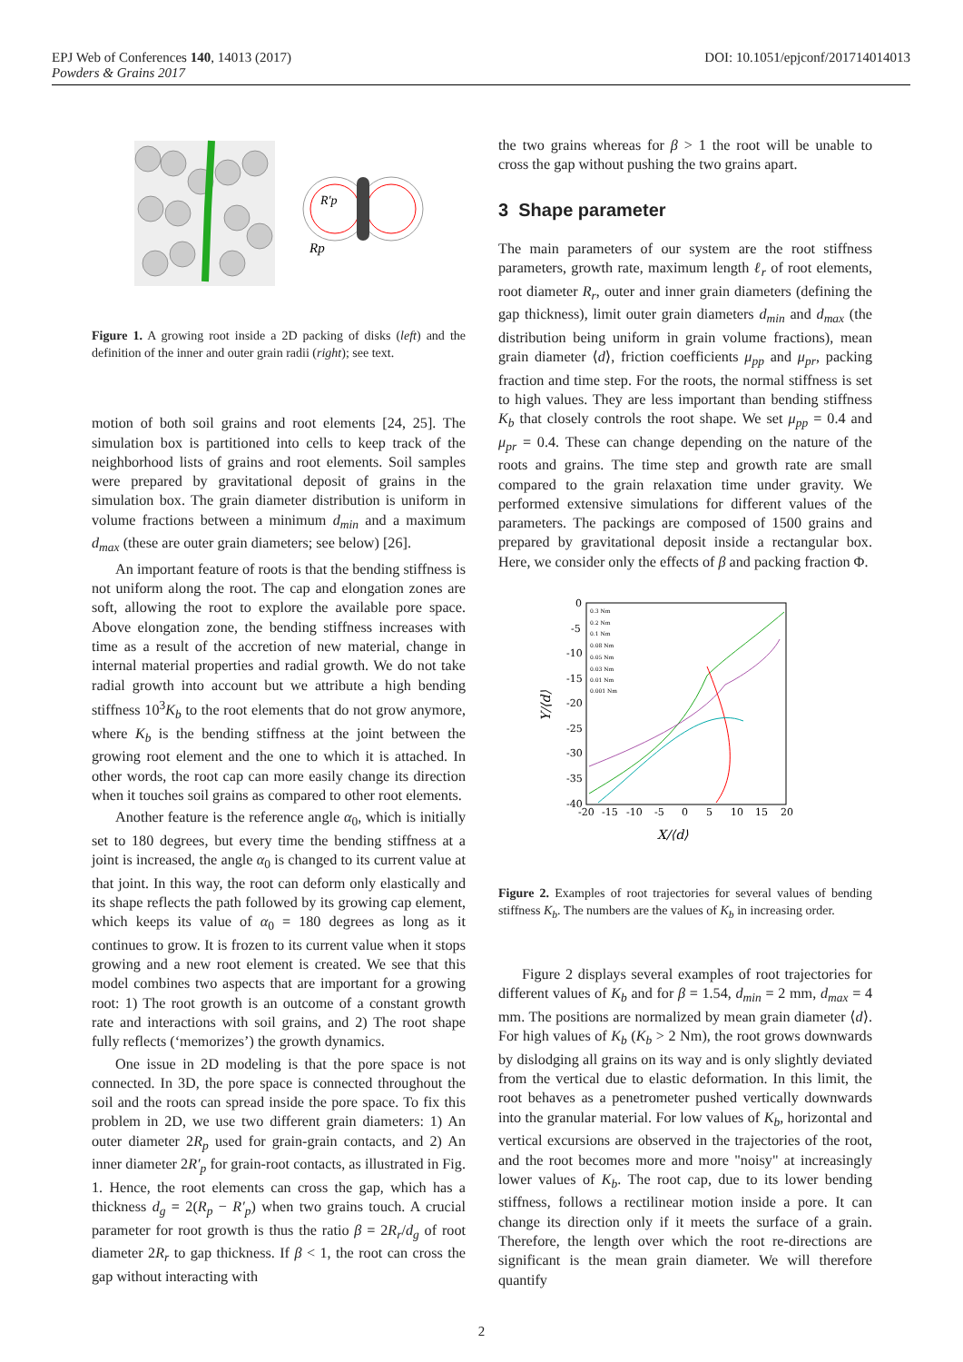DOI: 10.1051/epjconf/201714014013 EPJ Web of Conferences 140, 14013 (2017)
Powders & Grains 2017
R′p
Rp
Figure 1. A growing root inside a 2D packing of disks (left) and the definition of the inner and outer grain radii (right); see text.
motion of both soil grains and root elements [24, 25]. The simulation box is partitioned into cells to keep track of the neighborhood lists of grains and root elements. Soil samples were prepared by gravitational deposit of grains in the simulation box. The grain diameter distribution is uniform in volume fractions between a minimum d<sub>min</sub> and a maximum d<sub>max</sub> (these are outer grain diameters; see below) [26].
An important feature of roots is that the bending stiffness is not uniform along the root. The cap and elongation zones are soft, allowing the root to explore the available pore space. Above elongation zone, the bending stiffness increases with time as a result of the accretion of new material, change in internal material properties and radial growth. We do not take radial growth into account but we attribute a high bending stiffness 10<sup>3</sup>K<sub>b</sub> to the root elements that do not grow anymore, where K<sub>b</sub> is the bending stiffness at the joint between the growing root element and the one to which it is attached. In other words, the root cap can more easily change its direction when it touches soil grains as compared to other root elements.
Another feature is the reference angle α<sub>0</sub>, which is initially set to 180 degrees, but every time the bending stiffness at a joint is increased, the angle α<sub>0</sub> is changed to its current value at that joint. In this way, the root can deform only elastically and its shape reflects the path followed by its growing cap element, which keeps its value of α<sub>0</sub> = 180 degrees as long as it continues to grow. It is frozen to its current value when it stops growing and a new root element is created. We see that this model combines two aspects that are important for a growing root: 1) The root growth is an outcome of a constant growth rate and interactions with soil grains, and 2) The root shape fully reflects (‘memorizes’) the growth dynamics.
One issue in 2D modeling is that the pore space is not connected. In 3D, the pore space is connected throughout the soil and the roots can spread inside the pore space. To fix this problem in 2D, we use two different grain diameters: 1) An outer diameter 2R<sub>p</sub> used for grain-grain contacts, and 2) An inner diameter 2R′<sub>p</sub> for grain-root contacts, as illustrated in Fig. 1. Hence, the root elements can cross the gap, which has a thickness d<sub>g</sub> = 2(R<sub>p</sub> − R′<sub>p</sub>) when two grains touch. A crucial parameter for root growth is thus the ratio β = 2R<sub>r</sub>/d<sub>g</sub> of root diameter 2R<sub>r</sub> to gap thickness. If β < 1, the root can cross the gap without interacting with
the two grains whereas for β > 1 the root will be unable to cross the gap without pushing the two grains apart.
3 Shape parameter
The main parameters of our system are the root stiffness parameters, growth rate, maximum length ℓ<sub>r</sub> of root elements, root diameter R<sub>r</sub>, outer and inner grain diameters (defining the gap thickness), limit outer grain diameters d<sub>min</sub> and d<sub>max</sub> (the distribution being uniform in grain volume fractions), mean grain diameter ⟨d⟩, friction coefficients μ<sub>pp</sub> and μ<sub>pr</sub>, packing fraction and time step. For the roots, the normal stiffness is set to high values. They are less important than bending stiffness K<sub>b</sub> that closely controls the root shape. We set μ<sub>pp</sub> = 0.4 and μ<sub>pr</sub> = 0.4. These can change depending on the nature of the roots and grains. The time step and growth rate are small compared to the grain relaxation time under gravity. We performed extensive simulations for different values of the parameters. The packings are composed of 1500 grains and prepared by gravitational deposit inside a rectangular box. Here, we consider only the effects of β and packing fraction Φ.
0
-5
-10
-15
-20
-25
-30
-35
-40
-20
-15
-10
-5
0
5
10
15
20
X/⟨d⟩
Y/⟨d⟩
0.3 Nm
0.2 Nm
0.1 Nm
0.08 Nm
0.05 Nm
0.03 Nm
0.01 Nm
0.001 Nm
Figure 2. Examples of root trajectories for several values of bending stiffness K<sub>b</sub>. The numbers are the values of K<sub>b</sub> in increasing order.
Figure 2 displays several examples of root trajectories for different values of K<sub>b</sub> and for β = 1.54, d<sub>min</sub> = 2 mm, d<sub>max</sub> = 4 mm. The positions are normalized by mean grain diameter ⟨d⟩. For high values of K<sub>b</sub> (K<sub>b</sub> > 2 Nm), the root grows downwards by dislodging all grains on its way and is only slightly deviated from the vertical due to elastic deformation. In this limit, the root behaves as a penetrometer pushed vertically downwards into the granular material. For low values of K<sub>b</sub>, horizontal and vertical excursions are observed in the trajectories of the root, and the root becomes more and more "noisy" at increasingly lower values of K<sub>b</sub>. The root cap, due to its lower bending stiffness, follows a rectilinear motion inside a pore. It can change its direction only if it meets the surface of a grain. Therefore, the length over which the root re-directions are significant is the mean grain diameter. We will therefore quantify
2